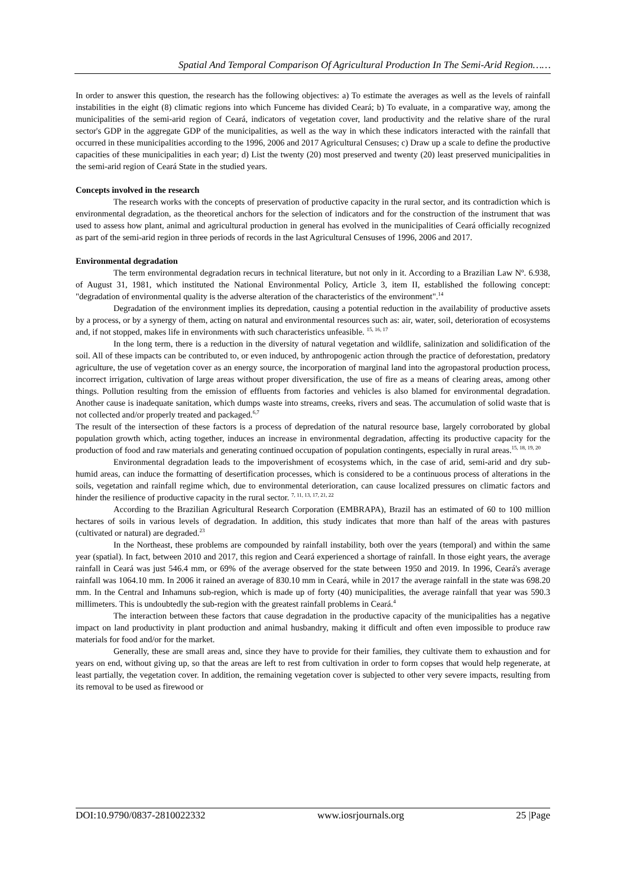Spatial And Temporal Comparison Of Agricultural Production In The Semi-Arid Region……
In order to answer this question, the research has the following objectives: a) To estimate the averages as well as the levels of rainfall instabilities in the eight (8) climatic regions into which Funceme has divided Ceará; b) To evaluate, in a comparative way, among the municipalities of the semi-arid region of Ceará, indicators of vegetation cover, land productivity and the relative share of the rural sector's GDP in the aggregate GDP of the municipalities, as well as the way in which these indicators interacted with the rainfall that occurred in these municipalities according to the 1996, 2006 and 2017 Agricultural Censuses; c) Draw up a scale to define the productive capacities of these municipalities in each year; d) List the twenty (20) most preserved and twenty (20) least preserved municipalities in the semi-arid region of Ceará State in the studied years.
Concepts involved in the research
The research works with the concepts of preservation of productive capacity in the rural sector, and its contradiction which is environmental degradation, as the theoretical anchors for the selection of indicators and for the construction of the instrument that was used to assess how plant, animal and agricultural production in general has evolved in the municipalities of Ceará officially recognized as part of the semi-arid region in three periods of records in the last Agricultural Censuses of 1996, 2006 and 2017.
Environmental degradation
The term environmental degradation recurs in technical literature, but not only in it. According to a Brazilian Law Nº. 6.938, of August 31, 1981, which instituted the National Environmental Policy, Article 3, item II, established the following concept: "degradation of environmental quality is the adverse alteration of the characteristics of the environment".<sup>14</sup>
Degradation of the environment implies its depredation, causing a potential reduction in the availability of productive assets by a process, or by a synergy of them, acting on natural and environmental resources such as: air, water, soil, deterioration of ecosystems and, if not stopped, makes life in environments with such characteristics unfeasible. <sup>15, 16, 17</sup>
In the long term, there is a reduction in the diversity of natural vegetation and wildlife, salinization and solidification of the soil. All of these impacts can be contributed to, or even induced, by anthropogenic action through the practice of deforestation, predatory agriculture, the use of vegetation cover as an energy source, the incorporation of marginal land into the agropastoral production process, incorrect irrigation, cultivation of large areas without proper diversification, the use of fire as a means of clearing areas, among other things. Pollution resulting from the emission of effluents from factories and vehicles is also blamed for environmental degradation. Another cause is inadequate sanitation, which dumps waste into streams, creeks, rivers and seas. The accumulation of solid waste that is not collected and/or properly treated and packaged.<sup>6,7</sup>
The result of the intersection of these factors is a process of depredation of the natural resource base, largely corroborated by global population growth which, acting together, induces an increase in environmental degradation, affecting its productive capacity for the production of food and raw materials and generating continued occupation of population contingents, especially in rural areas.<sup>15, 18, 19, 20</sup>
Environmental degradation leads to the impoverishment of ecosystems which, in the case of arid, semi-arid and dry sub-humid areas, can induce the formatting of desertification processes, which is considered to be a continuous process of alterations in the soils, vegetation and rainfall regime which, due to environmental deterioration, can cause localized pressures on climatic factors and hinder the resilience of productive capacity in the rural sector. <sup>7, 11, 13, 17, 21, 22</sup>
According to the Brazilian Agricultural Research Corporation (EMBRAPA), Brazil has an estimated of 60 to 100 million hectares of soils in various levels of degradation. In addition, this study indicates that more than half of the areas with pastures (cultivated or natural) are degraded.<sup>23</sup>
In the Northeast, these problems are compounded by rainfall instability, both over the years (temporal) and within the same year (spatial). In fact, between 2010 and 2017, this region and Ceará experienced a shortage of rainfall. In those eight years, the average rainfall in Ceará was just 546.4 mm, or 69% of the average observed for the state between 1950 and 2019. In 1996, Ceará's average rainfall was 1064.10 mm. In 2006 it rained an average of 830.10 mm in Ceará, while in 2017 the average rainfall in the state was 698.20 mm. In the Central and Inhamuns sub-region, which is made up of forty (40) municipalities, the average rainfall that year was 590.3 millimeters. This is undoubtedly the sub-region with the greatest rainfall problems in Ceará.<sup>4</sup>
The interaction between these factors that cause degradation in the productive capacity of the municipalities has a negative impact on land productivity in plant production and animal husbandry, making it difficult and often even impossible to produce raw materials for food and/or for the market.
Generally, these are small areas and, since they have to provide for their families, they cultivate them to exhaustion and for years on end, without giving up, so that the areas are left to rest from cultivation in order to form copses that would help regenerate, at least partially, the vegetation cover. In addition, the remaining vegetation cover is subjected to other very severe impacts, resulting from its removal to be used as firewood or
DOI:10.9790/0837-2810022332 www.iosrjournals.org 25 |Page